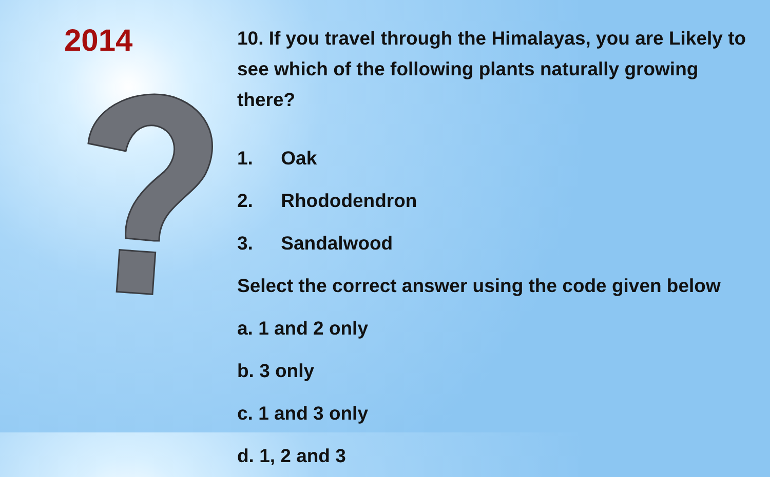2014
10. If you travel through the Himalayas, you are Likely to see which of the following plants naturally growing there?
1. Oak
2. Rhododendron
3. Sandalwood
Select the correct answer using the code given below
a. 1 and 2 only
b. 3 only
c. 1 and 3 only
d. 1, 2 and 3